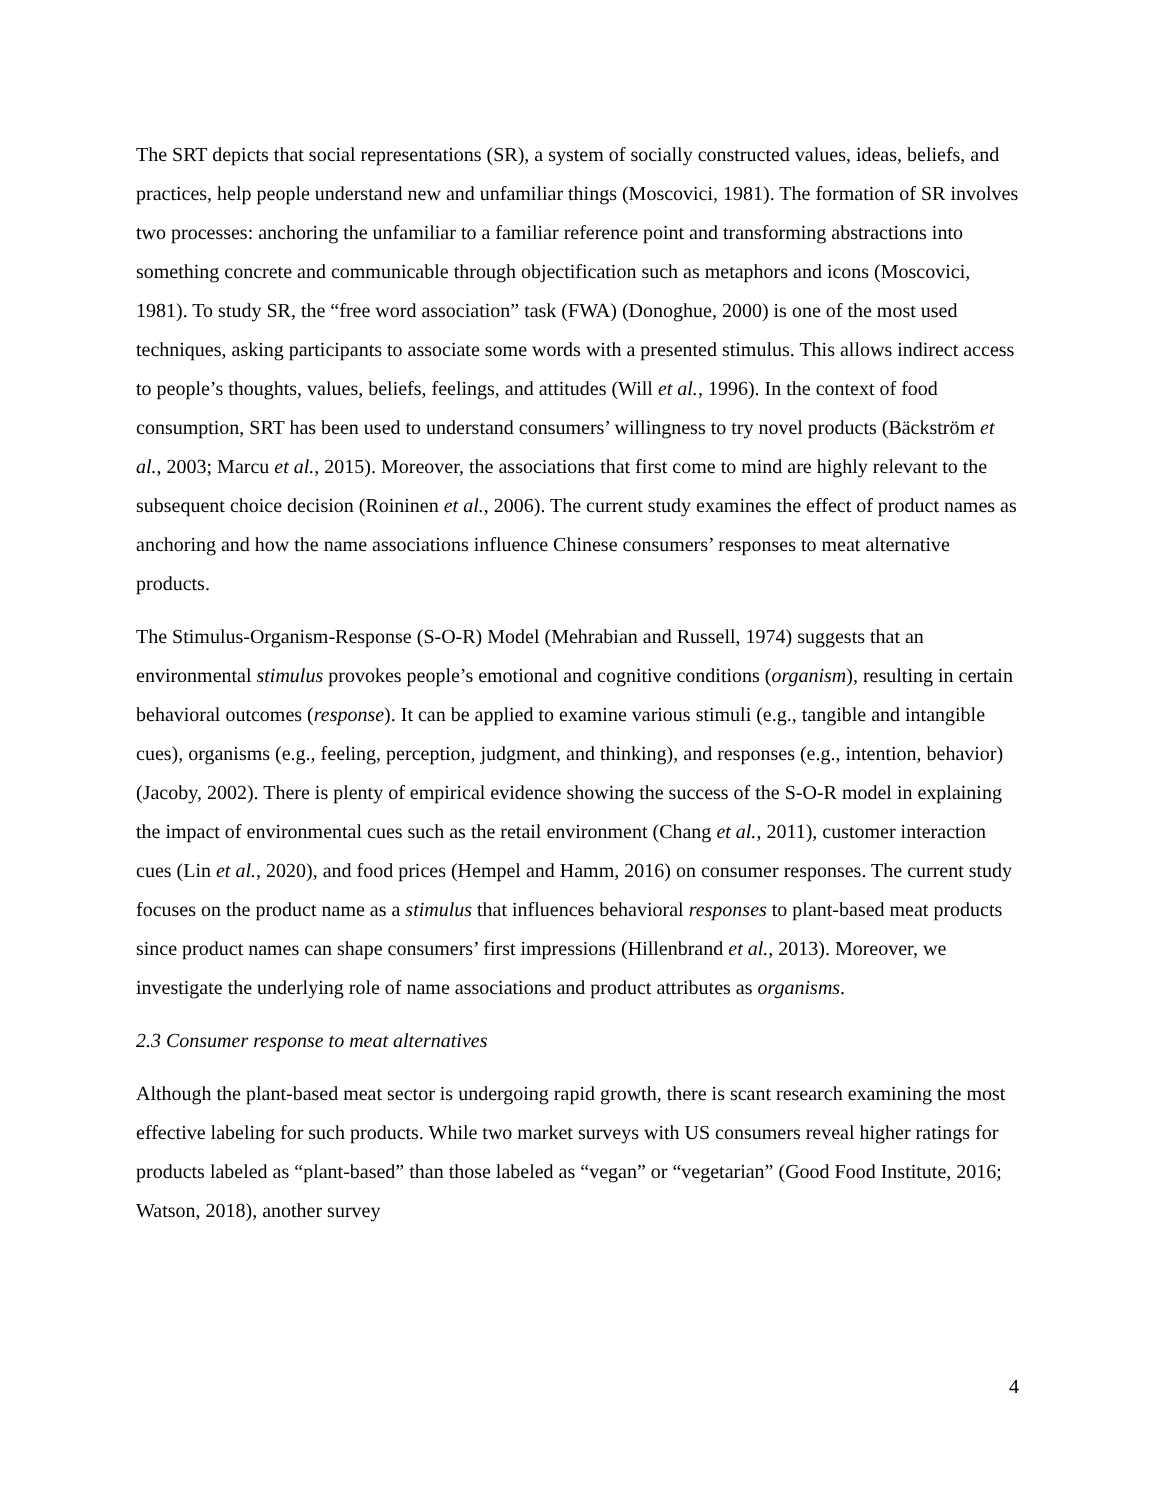The SRT depicts that social representations (SR), a system of socially constructed values, ideas, beliefs, and practices, help people understand new and unfamiliar things (Moscovici, 1981). The formation of SR involves two processes: anchoring the unfamiliar to a familiar reference point and transforming abstractions into something concrete and communicable through objectification such as metaphors and icons (Moscovici, 1981). To study SR, the “free word association” task (FWA) (Donoghue, 2000) is one of the most used techniques, asking participants to associate some words with a presented stimulus. This allows indirect access to people’s thoughts, values, beliefs, feelings, and attitudes (Will et al., 1996). In the context of food consumption, SRT has been used to understand consumers’ willingness to try novel products (Bäckström et al., 2003; Marcu et al., 2015). Moreover, the associations that first come to mind are highly relevant to the subsequent choice decision (Roininen et al., 2006). The current study examines the effect of product names as anchoring and how the name associations influence Chinese consumers’ responses to meat alternative products.
The Stimulus-Organism-Response (S-O-R) Model (Mehrabian and Russell, 1974) suggests that an environmental stimulus provokes people’s emotional and cognitive conditions (organism), resulting in certain behavioral outcomes (response). It can be applied to examine various stimuli (e.g., tangible and intangible cues), organisms (e.g., feeling, perception, judgment, and thinking), and responses (e.g., intention, behavior) (Jacoby, 2002). There is plenty of empirical evidence showing the success of the S-O-R model in explaining the impact of environmental cues such as the retail environment (Chang et al., 2011), customer interaction cues (Lin et al., 2020), and food prices (Hempel and Hamm, 2016) on consumer responses. The current study focuses on the product name as a stimulus that influences behavioral responses to plant-based meat products since product names can shape consumers’ first impressions (Hillenbrand et al., 2013). Moreover, we investigate the underlying role of name associations and product attributes as organisms.
2.3 Consumer response to meat alternatives
Although the plant-based meat sector is undergoing rapid growth, there is scant research examining the most effective labeling for such products. While two market surveys with US consumers reveal higher ratings for products labeled as “plant-based” than those labeled as “vegan” or “vegetarian” (Good Food Institute, 2016; Watson, 2018), another survey
4